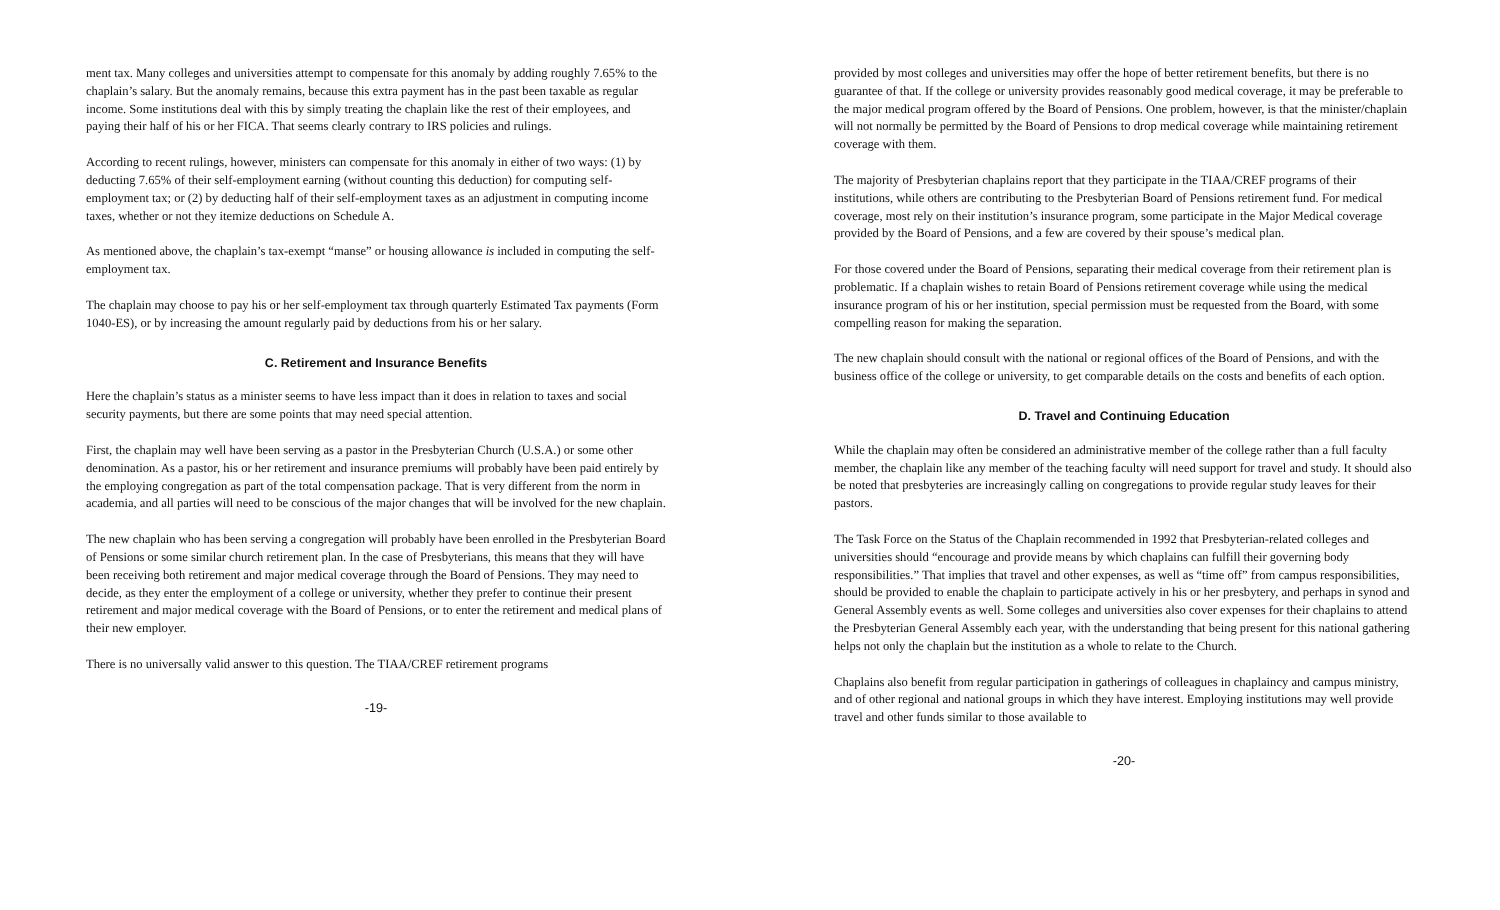ment tax. Many colleges and universities attempt to compensate for this anomaly by adding roughly 7.65% to the chaplain’s salary. But the anomaly remains, because this extra payment has in the past been taxable as regular income. Some institutions deal with this by simply treating the chaplain like the rest of their employees, and paying their half of his or her FICA. That seems clearly contrary to IRS policies and rulings.
According to recent rulings, however, ministers can compensate for this anomaly in either of two ways: (1) by deducting 7.65% of their self-employment earning (without counting this deduction) for computing self-employment tax; or (2) by deducting half of their self-employment taxes as an adjustment in computing income taxes, whether or not they itemize deductions on Schedule A.
As mentioned above, the chaplain’s tax-exempt “manse” or housing allowance is included in computing the self-employment tax.
The chaplain may choose to pay his or her self-employment tax through quarterly Estimated Tax payments (Form 1040-ES), or by increasing the amount regularly paid by deductions from his or her salary.
C. Retirement and Insurance Benefits
Here the chaplain’s status as a minister seems to have less impact than it does in relation to taxes and social security payments, but there are some points that may need special attention.
First, the chaplain may well have been serving as a pastor in the Presbyterian Church (U.S.A.) or some other denomination. As a pastor, his or her retirement and insurance premiums will probably have been paid entirely by the employing congregation as part of the total compensation package. That is very different from the norm in academia, and all parties will need to be conscious of the major changes that will be involved for the new chaplain.
The new chaplain who has been serving a congregation will probably have been enrolled in the Presbyterian Board of Pensions or some similar church retirement plan. In the case of Presbyterians, this means that they will have been receiving both retirement and major medical coverage through the Board of Pensions. They may need to decide, as they enter the employment of a college or university, whether they prefer to continue their present retirement and major medical coverage with the Board of Pensions, or to enter the retirement and medical plans of their new employer.
There is no universally valid answer to this question. The TIAA/CREF retirement programs
-19-
provided by most colleges and universities may offer the hope of better retirement benefits, but there is no guarantee of that. If the college or university provides reasonably good medical coverage, it may be preferable to the major medical program offered by the Board of Pensions. One problem, however, is that the minister/chaplain will not normally be permitted by the Board of Pensions to drop medical coverage while maintaining retirement coverage with them.
The majority of Presbyterian chaplains report that they participate in the TIAA/CREF programs of their institutions, while others are contributing to the Presbyterian Board of Pensions retirement fund. For medical coverage, most rely on their institution’s insurance program, some participate in the Major Medical coverage provided by the Board of Pensions, and a few are covered by their spouse’s medical plan.
For those covered under the Board of Pensions, separating their medical coverage from their retirement plan is problematic. If a chaplain wishes to retain Board of Pensions retirement coverage while using the medical insurance program of his or her institution, special permission must be requested from the Board, with some compelling reason for making the separation.
The new chaplain should consult with the national or regional offices of the Board of Pensions, and with the business office of the college or university, to get comparable details on the costs and benefits of each option.
D. Travel and Continuing Education
While the chaplain may often be considered an administrative member of the college rather than a full faculty member, the chaplain like any member of the teaching faculty will need support for travel and study. It should also be noted that presbyteries are increasingly calling on congregations to provide regular study leaves for their pastors.
The Task Force on the Status of the Chaplain recommended in 1992 that Presbyterian-related colleges and universities should “encourage and provide means by which chaplains can fulfill their governing body responsibilities.” That implies that travel and other expenses, as well as “time off” from campus responsibilities, should be provided to enable the chaplain to participate actively in his or her presbytery, and perhaps in synod and General Assembly events as well. Some colleges and universities also cover expenses for their chaplains to attend the Presbyterian General Assembly each year, with the understanding that being present for this national gathering helps not only the chaplain but the institution as a whole to relate to the Church.
Chaplains also benefit from regular participation in gatherings of colleagues in chaplaincy and campus ministry, and of other regional and national groups in which they have interest. Employing institutions may well provide travel and other funds similar to those available to
-20-